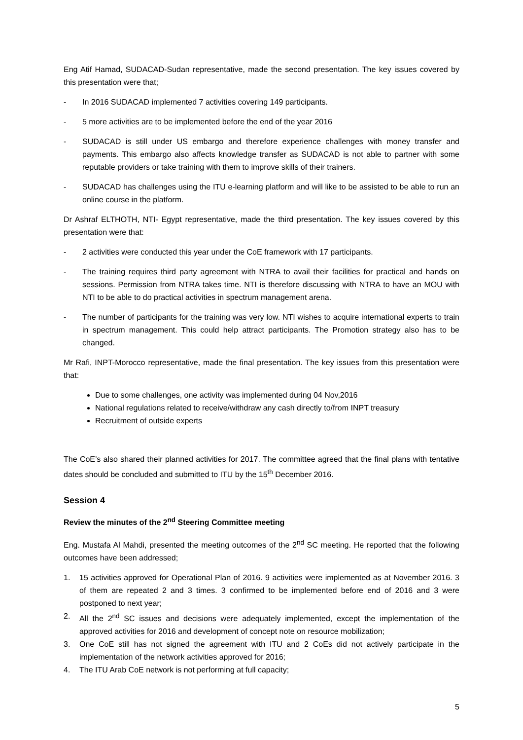Eng Atif Hamad, SUDACAD-Sudan representative, made the second presentation. The key issues covered by this presentation were that;
- In 2016 SUDACAD implemented 7 activities covering 149 participants.
- 5 more activities are to be implemented before the end of the year 2016
- SUDACAD is still under US embargo and therefore experience challenges with money transfer and payments. This embargo also affects knowledge transfer as SUDACAD is not able to partner with some reputable providers or take training with them to improve skills of their trainers.
- SUDACAD has challenges using the ITU e-learning platform and will like to be assisted to be able to run an online course in the platform.
Dr Ashraf ELTHOTH, NTI- Egypt representative, made the third presentation. The key issues covered by this presentation were that:
- 2 activities were conducted this year under the CoE framework with 17 participants.
- The training requires third party agreement with NTRA to avail their facilities for practical and hands on sessions. Permission from NTRA takes time. NTI is therefore discussing with NTRA to have an MOU with NTI to be able to do practical activities in spectrum management arena.
- The number of participants for the training was very low. NTI wishes to acquire international experts to train in spectrum management. This could help attract participants. The Promotion strategy also has to be changed.
Mr Rafi, INPT-Morocco representative, made the final presentation. The key issues from this presentation were that:
Due to some challenges, one activity was implemented during 04 Nov,2016
National regulations related to receive/withdraw any cash directly to/from INPT treasury
Recruitment of outside experts
The CoE’s also shared their planned activities for 2017. The committee agreed that the final plans with tentative dates should be concluded and submitted to ITU by the 15<sup>th</sup> December 2016.
Session 4
Review the minutes of the 2<sup>nd</sup> Steering Committee meeting
Eng. Mustafa Al Mahdi, presented the meeting outcomes of the 2<sup>nd</sup> SC meeting. He reported that the following outcomes have been addressed;
1. 15 activities approved for Operational Plan of 2016. 9 activities were implemented as at November 2016. 3 of them are repeated 2 and 3 times. 3 confirmed to be implemented before end of 2016 and 3 were postponed to next year;
2. All the 2<sup>nd</sup> SC issues and decisions were adequately implemented, except the implementation of the approved activities for 2016 and development of concept note on resource mobilization;
3. One CoE still has not signed the agreement with ITU and 2 CoEs did not actively participate in the implementation of the network activities approved for 2016;
4. The ITU Arab CoE network is not performing at full capacity;
5